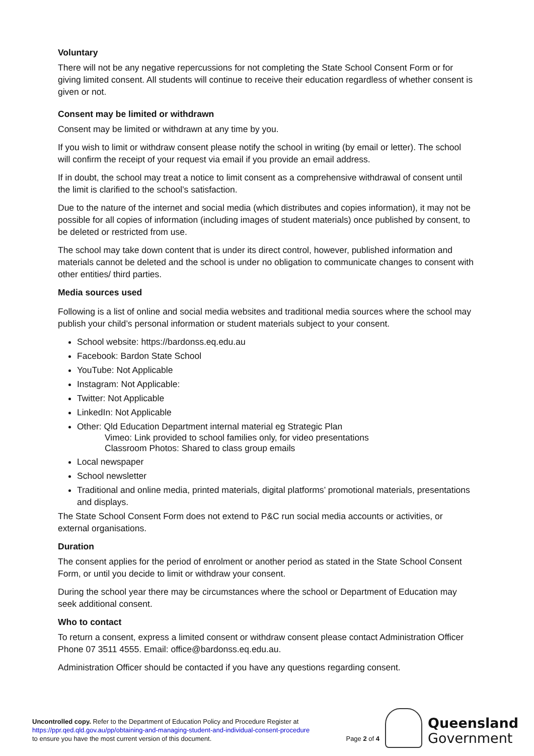Voluntary
There will not be any negative repercussions for not completing the State School Consent Form or for giving limited consent. All students will continue to receive their education regardless of whether consent is given or not.
Consent may be limited or withdrawn
Consent may be limited or withdrawn at any time by you.
If you wish to limit or withdraw consent please notify the school in writing (by email or letter). The school will confirm the receipt of your request via email if you provide an email address.
If in doubt, the school may treat a notice to limit consent as a comprehensive withdrawal of consent until the limit is clarified to the school’s satisfaction.
Due to the nature of the internet and social media (which distributes and copies information), it may not be possible for all copies of information (including images of student materials) once published by consent, to be deleted or restricted from use.
The school may take down content that is under its direct control, however, published information and materials cannot be deleted and the school is under no obligation to communicate changes to consent with other entities/ third parties.
Media sources used
Following is a list of online and social media websites and traditional media sources where the school may publish your child’s personal information or student materials subject to your consent.
School website: https://bardonss.eq.edu.au
Facebook: Bardon State School
YouTube: Not Applicable
Instagram: Not Applicable:
Twitter: Not Applicable
LinkedIn: Not Applicable
Other: Qld Education Department internal material eg Strategic Plan
Vimeo: Link provided to school families only, for video presentations
Classroom Photos: Shared to class group emails
Local newspaper
School newsletter
Traditional and online media, printed materials, digital platforms’ promotional materials, presentations and displays.
The State School Consent Form does not extend to P&C run social media accounts or activities, or external organisations.
Duration
The consent applies for the period of enrolment or another period as stated in the State School Consent Form, or until you decide to limit or withdraw your consent.
During the school year there may be circumstances where the school or Department of Education may seek additional consent.
Who to contact
To return a consent, express a limited consent or withdraw consent please contact Administration Officer Phone 07 3511 4555. Email: office@bardonss.eq.edu.au.
Administration Officer should be contacted if you have any questions regarding consent.
Uncontrolled copy. Refer to the Department of Education Policy and Procedure Register at
https://ppr.qed.qld.gov.au/pp/obtaining-and-managing-student-and-individual-consent-procedure
to ensure you have the most current version of this document.
Page 2 of 4
Queensland
Government